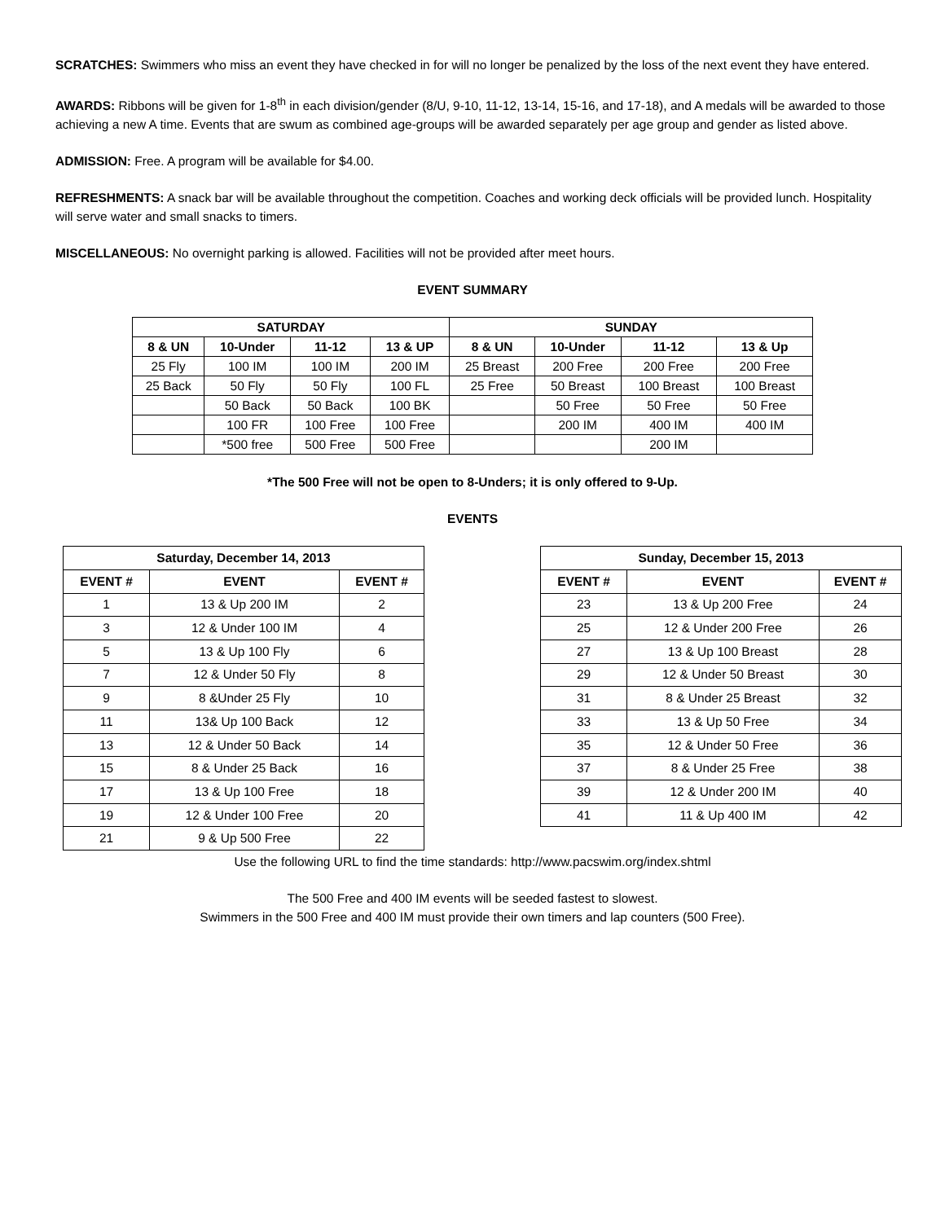SCRATCHES: Swimmers who miss an event they have checked in for will no longer be penalized by the loss of the next event they have entered.
AWARDS: Ribbons will be given for 1-8<sup>th</sup> in each division/gender (8/U, 9-10, 11-12, 13-14, 15-16, and 17-18), and A medals will be awarded to those achieving a new A time. Events that are swum as combined age-groups will be awarded separately per age group and gender as listed above.
ADMISSION: Free. A program will be available for $4.00.
REFRESHMENTS: A snack bar will be available throughout the competition. Coaches and working deck officials will be provided lunch. Hospitality will serve water and small snacks to timers.
MISCELLANEOUS: No overnight parking is allowed. Facilities will not be provided after meet hours.
EVENT SUMMARY
| SATURDAY | | | | SUNDAY | | | |
| --- | --- | --- | --- | --- | --- | --- | --- |
| 8 & UN | 10-Under | 11-12 | 13 & UP | 8 & UN | 10-Under | 11-12 | 13 & Up |
| 25 Fly | 100 IM | 100 IM | 200 IM | 25 Breast | 200 Free | 200 Free | 200 Free |
| 25 Back | 50 Fly | 50 Fly | 100 FL | 25 Free | 50 Breast | 100 Breast | 100 Breast |
| | 50 Back | 50 Back | 100 BK | | 50 Free | 50 Free | 50 Free |
| | 100 FR | 100 Free | 100 Free | | 200 IM | 400 IM | 400 IM |
| | *500 free | 500 Free | 500 Free | | | 200 IM | |
*The 500 Free will not be open to 8-Unders; it is only offered to 9-Up.
EVENTS
| Saturday, December 14, 2013 | | |
| --- | --- | --- |
| EVENT # | EVENT | EVENT # |
| 1 | 13 & Up 200 IM | 2 |
| 3 | 12 & Under 100 IM | 4 |
| 5 | 13 & Up 100 Fly | 6 |
| 7 | 12 & Under 50 Fly | 8 |
| 9 | 8 &Under 25 Fly | 10 |
| 11 | 13& Up 100 Back | 12 |
| 13 | 12 & Under 50 Back | 14 |
| 15 | 8 & Under 25 Back | 16 |
| 17 | 13 & Up 100 Free | 18 |
| 19 | 12 & Under 100 Free | 20 |
| 21 | 9 & Up 500 Free | 22 |
| Sunday, December 15, 2013 | | |
| --- | --- | --- |
| EVENT # | EVENT | EVENT # |
| 23 | 13 & Up 200 Free | 24 |
| 25 | 12 & Under 200 Free | 26 |
| 27 | 13 & Up 100 Breast | 28 |
| 29 | 12 & Under 50 Breast | 30 |
| 31 | 8 & Under 25 Breast | 32 |
| 33 | 13 & Up 50 Free | 34 |
| 35 | 12 & Under 50 Free | 36 |
| 37 | 8 & Under 25 Free | 38 |
| 39 | 12 & Under 200 IM | 40 |
| 41 | 11 & Up 400 IM | 42 |
Use the following URL to find the time standards: http://www.pacswim.org/index.shtml
The 500 Free and 400 IM events will be seeded fastest to slowest.
Swimmers in the 500 Free and 400 IM must provide their own timers and lap counters (500 Free).